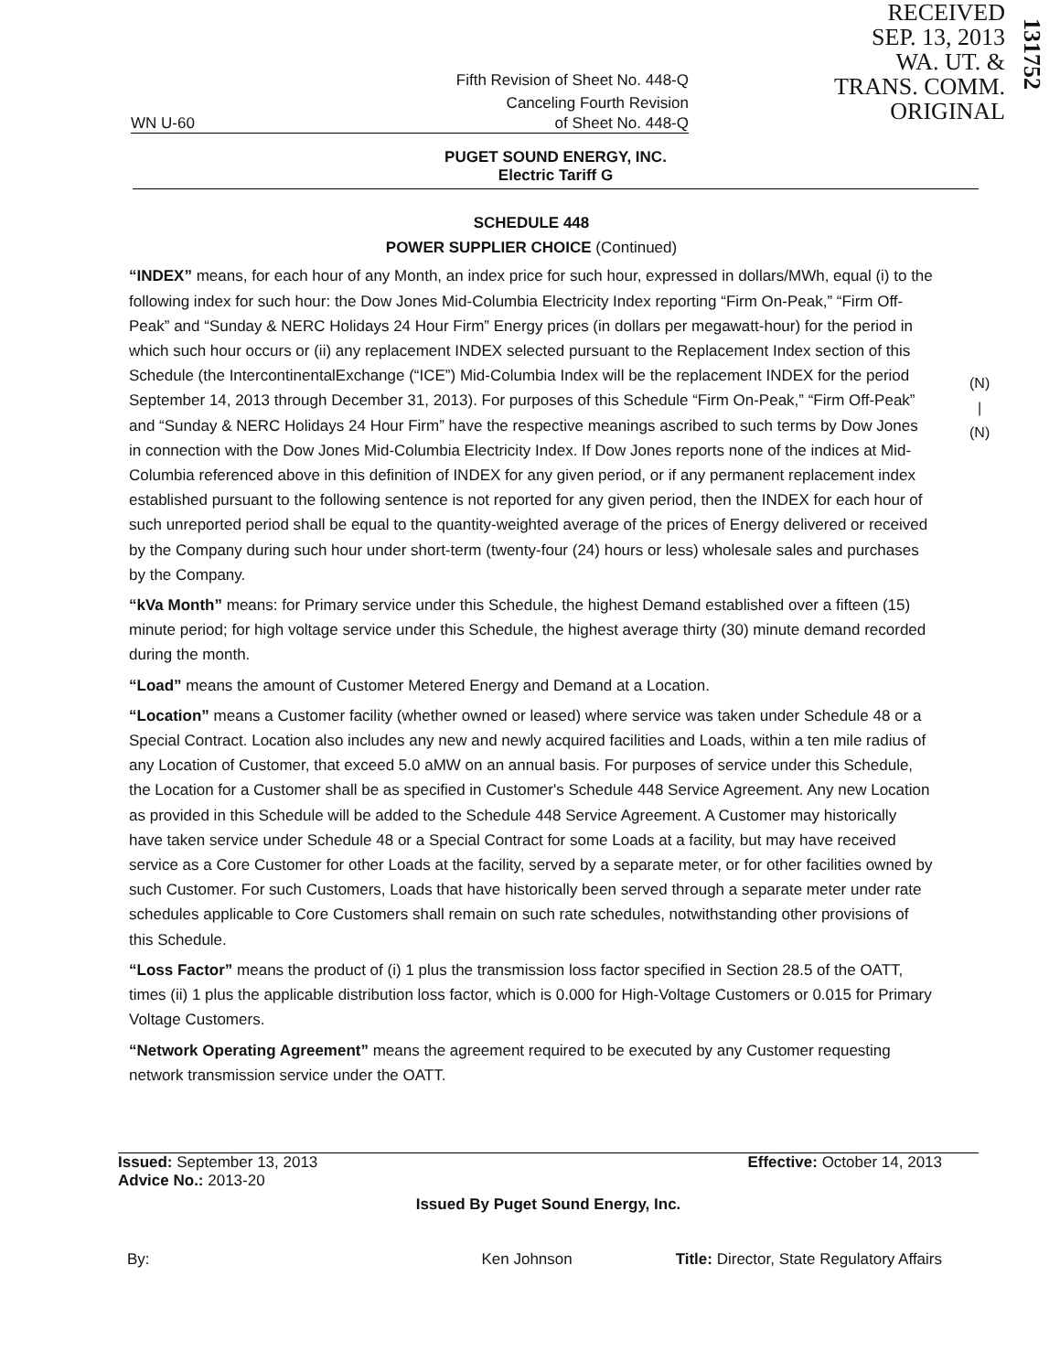RECEIVED
SEP. 13, 2013
WA. UT. &
TRANS. COMM.
ORIGINAL
131752
Fifth Revision of Sheet No. 448-Q
Canceling Fourth Revision
WN U-60 of Sheet No. 448-Q
PUGET SOUND ENERGY, INC.
Electric Tariff G
SCHEDULE 448
POWER SUPPLIER CHOICE (Continued)
“INDEX” means, for each hour of any Month, an index price for such hour, expressed in dollars/MWh, equal (i) to the following index for such hour: the Dow Jones Mid-Columbia Electricity Index reporting “Firm On-Peak,” “Firm Off-Peak” and “Sunday & NERC Holidays 24 Hour Firm” Energy prices (in dollars per megawatt-hour) for the period in which such hour occurs or (ii) any replacement INDEX selected pursuant to the Replacement Index section of this Schedule (the IntercontinentalExchange (“ICE”) Mid-Columbia Index will be the replacement INDEX for the period September 14, 2013 through December 31, 2013). For purposes of this Schedule “Firm On-Peak,” “Firm Off-Peak” and “Sunday & NERC Holidays 24 Hour Firm” have the respective meanings ascribed to such terms by Dow Jones in connection with the Dow Jones Mid-Columbia Electricity Index. If Dow Jones reports none of the indices at Mid-Columbia referenced above in this definition of INDEX for any given period, or if any permanent replacement index established pursuant to the following sentence is not reported for any given period, then the INDEX for each hour of such unreported period shall be equal to the quantity-weighted average of the prices of Energy delivered or received by the Company during such hour under short-term (twenty-four (24) hours or less) wholesale sales and purchases by the Company.
“kVa Month” means: for Primary service under this Schedule, the highest Demand established over a fifteen (15) minute period; for high voltage service under this Schedule, the highest average thirty (30) minute demand recorded during the month.
“Load” means the amount of Customer Metered Energy and Demand at a Location.
“Location” means a Customer facility (whether owned or leased) where service was taken under Schedule 48 or a Special Contract. Location also includes any new and newly acquired facilities and Loads, within a ten mile radius of any Location of Customer, that exceed 5.0 aMW on an annual basis. For purposes of service under this Schedule, the Location for a Customer shall be as specified in Customer's Schedule 448 Service Agreement. Any new Location as provided in this Schedule will be added to the Schedule 448 Service Agreement. A Customer may historically have taken service under Schedule 48 or a Special Contract for some Loads at a facility, but may have received service as a Core Customer for other Loads at the facility, served by a separate meter, or for other facilities owned by such Customer. For such Customers, Loads that have historically been served through a separate meter under rate schedules applicable to Core Customers shall remain on such rate schedules, notwithstanding other provisions of this Schedule.
“Loss Factor” means the product of (i) 1 plus the transmission loss factor specified in Section 28.5 of the OATT, times (ii) 1 plus the applicable distribution loss factor, which is 0.000 for High-Voltage Customers or 0.015 for Primary Voltage Customers.
“Network Operating Agreement” means the agreement required to be executed by any Customer requesting network transmission service under the OATT.
(N)
|
(N)
Issued: September 13, 2013 Effective: October 14, 2013
Advice No.: 2013-20
Issued By Puget Sound Energy, Inc.
By: Ken Johnson Title: Director, State Regulatory Affairs